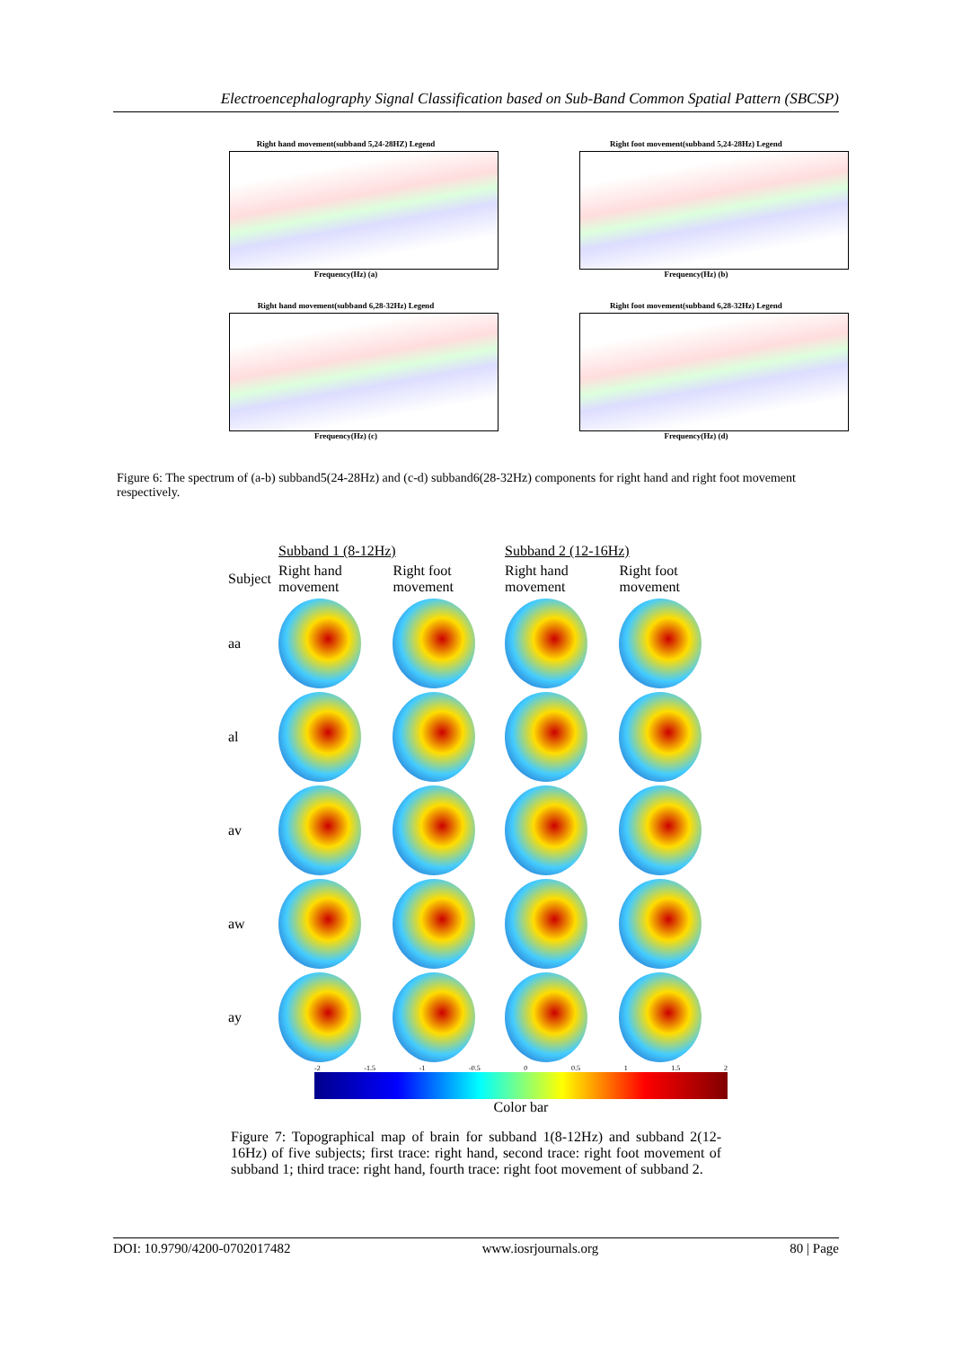Electroencephalography Signal Classification based on Sub-Band Common Spatial Pattern (SBCSP)
Right hand movement(subband 5,24-28HZ) Legend
Frequency(Hz) (a)
Right foot movement(subband 5,24-28Hz) Legend
Frequency(Hz) (b)
Right hand movement(subband 6,28-32Hz) Legend
Frequency(Hz) (c)
Right foot movement(subband 6,28-32Hz) Legend
Frequency(Hz) (d)
Figure 6: The spectrum of (a-b) subband5(24-28Hz) and (c-d) subband6(28-32Hz) components for right hand and right foot movement respectively.
| | Subband 1 (8-12Hz) | | Subband 2 (12-16Hz) | |
| --- | --- | --- | --- | --- |
| Subject | Right hand movement | Right foot movement | Right hand movement | Right foot movement |
| aa | | | | |
| al | | | | |
| av | | | | |
| aw | | | | |
| ay | | | | |
-2 -1.5 -1 -0.5 0 0.5 1 1.5 2
Color bar
Figure 7: Topographical map of brain for subband 1(8-12Hz) and subband 2(12-16Hz) of five subjects; first trace: right hand, second trace: right foot movement of subband 1; third trace: right hand, fourth trace: right foot movement of subband 2.
DOI: 10.9790/4200-0702017482 www.iosrjournals.org 80 | Page